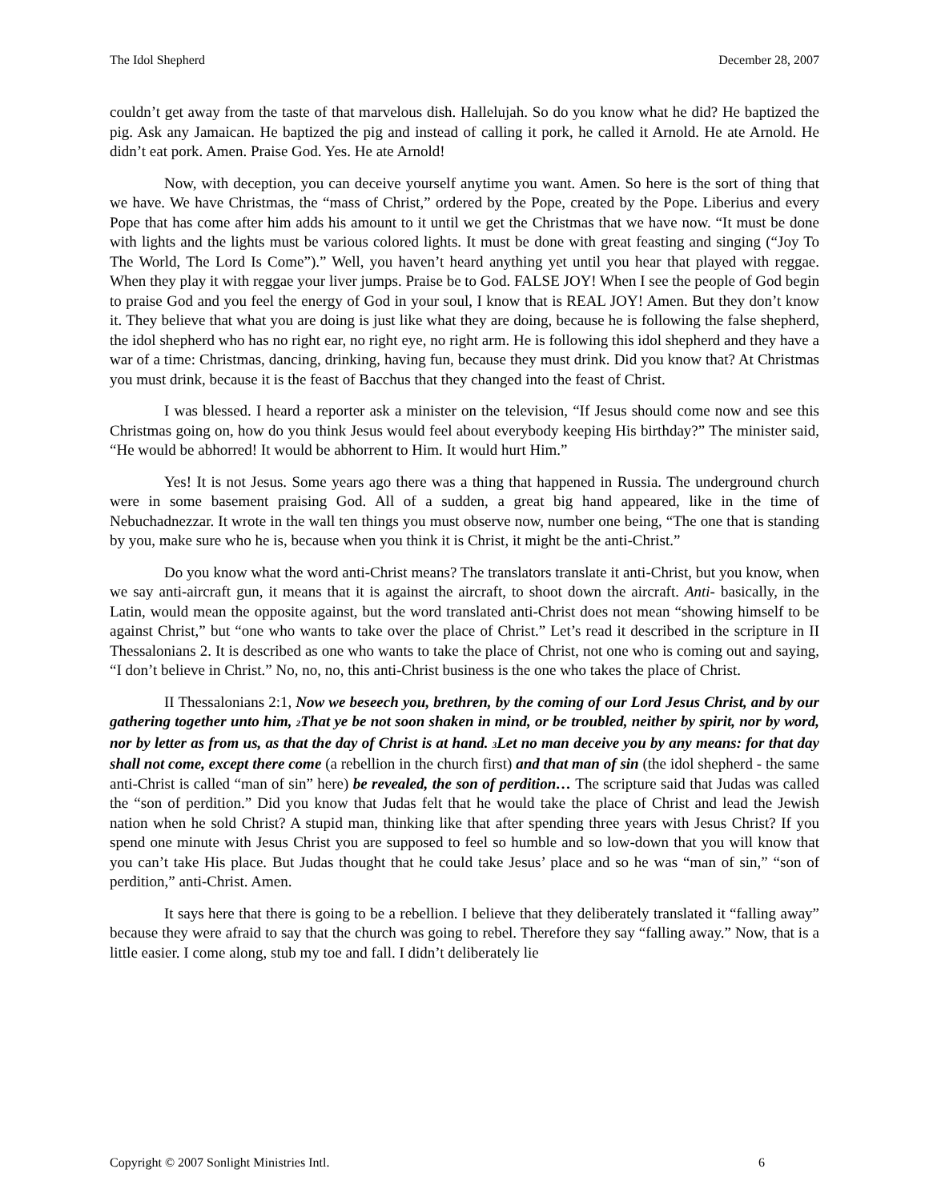The Idol Shepherd December 28, 2007
couldn’t get away from the taste of that marvelous dish. Hallelujah. So do you know what he did? He baptized the pig. Ask any Jamaican. He baptized the pig and instead of calling it pork, he called it Arnold. He ate Arnold. He didn’t eat pork. Amen. Praise God. Yes. He ate Arnold!
Now, with deception, you can deceive yourself anytime you want. Amen. So here is the sort of thing that we have. We have Christmas, the “mass of Christ,” ordered by the Pope, created by the Pope. Liberius and every Pope that has come after him adds his amount to it until we get the Christmas that we have now. “It must be done with lights and the lights must be various colored lights. It must be done with great feasting and singing (“Joy To The World, The Lord Is Come”).” Well, you haven’t heard anything yet until you hear that played with reggae. When they play it with reggae your liver jumps. Praise be to God. FALSE JOY! When I see the people of God begin to praise God and you feel the energy of God in your soul, I know that is REAL JOY! Amen. But they don’t know it. They believe that what you are doing is just like what they are doing, because he is following the false shepherd, the idol shepherd who has no right ear, no right eye, no right arm. He is following this idol shepherd and they have a war of a time: Christmas, dancing, drinking, having fun, because they must drink. Did you know that? At Christmas you must drink, because it is the feast of Bacchus that they changed into the feast of Christ.
I was blessed. I heard a reporter ask a minister on the television, “If Jesus should come now and see this Christmas going on, how do you think Jesus would feel about everybody keeping His birthday?” The minister said, “He would be abhorred! It would be abhorrent to Him. It would hurt Him.”
Yes! It is not Jesus. Some years ago there was a thing that happened in Russia. The underground church were in some basement praising God. All of a sudden, a great big hand appeared, like in the time of Nebuchadnezzar. It wrote in the wall ten things you must observe now, number one being, “The one that is standing by you, make sure who he is, because when you think it is Christ, it might be the anti-Christ.”
Do you know what the word anti-Christ means? The translators translate it anti-Christ, but you know, when we say anti-aircraft gun, it means that it is against the aircraft, to shoot down the aircraft. Anti- basically, in the Latin, would mean the opposite against, but the word translated anti-Christ does not mean “showing himself to be against Christ,” but “one who wants to take over the place of Christ.” Let’s read it described in the scripture in II Thessalonians 2. It is described as one who wants to take the place of Christ, not one who is coming out and saying, “I don’t believe in Christ.” No, no, no, this anti-Christ business is the one who takes the place of Christ.
II Thessalonians 2:1, Now we beseech you, brethren, by the coming of our Lord Jesus Christ, and by our gathering together unto him, <sub>2</sub>That ye be not soon shaken in mind, or be troubled, neither by spirit, nor by word, nor by letter as from us, as that the day of Christ is at hand. <sub>3</sub>Let no man deceive you by any means: for that day shall not come, except there come (a rebellion in the church first) and that man of sin (the idol shepherd - the same anti-Christ is called “man of sin” here) be revealed, the son of perdition… The scripture said that Judas was called the “son of perdition.” Did you know that Judas felt that he would take the place of Christ and lead the Jewish nation when he sold Christ? A stupid man, thinking like that after spending three years with Jesus Christ? If you spend one minute with Jesus Christ you are supposed to feel so humble and so low-down that you will know that you can’t take His place. But Judas thought that he could take Jesus’ place and so he was “man of sin,” “son of perdition,” anti-Christ. Amen.
It says here that there is going to be a rebellion. I believe that they deliberately translated it “falling away” because they were afraid to say that the church was going to rebel. Therefore they say “falling away.” Now, that is a little easier. I come along, stub my toe and fall. I didn’t deliberately lie
Copyright © 2007 Sonlight Ministries Intl. 6